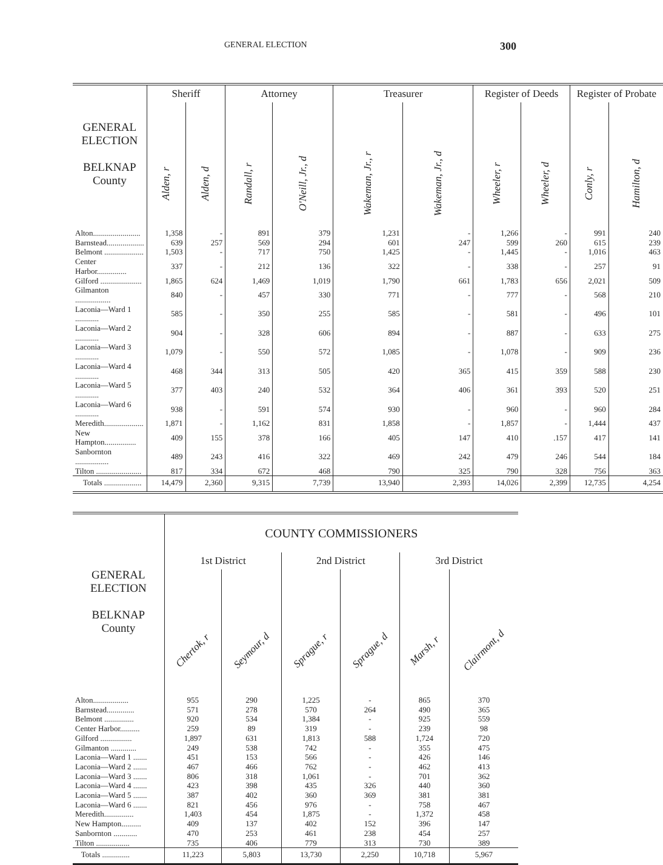GENERAL ELECTION 300
| GENERAL ELECTION BELKNAP County | Sheriff | | Attorney | | Treasurer | | Register of Deeds | | Register of Probate | |
| --- | --- | --- | --- | --- | --- | --- | --- | --- | --- | --- |
| | Alden, r | Alden, d | Randall, r | O'Neill, Jr., d | Wakeman, Jr., r | Wakeman, Jr., d | Wheeler, r | Wheeler, d | Conly, r | Hamilton, d |
| Alton........................ | 1,358 | - | 891 | 379 | 1,231 | - | 1,266 | - | 991 | 240 |
| Barnstead................... | 639 | 257 | 569 | 294 | 601 | 247 | 599 | 260 | 615 | 239 |
| Belmont .................... | 1,503 | - | 717 | 750 | 1,425 | - | 1,445 | - | 1,016 | 463 |
| Center Harbor............... | 337 | - | 212 | 136 | 322 | - | 338 | - | 257 | 91 |
| Gilford ..................... | 1,865 | 624 | 1,469 | 1,019 | 1,790 | 661 | 1,783 | 656 | 2,021 | 509 |
| Gilmanton .................. | 840 | - | 457 | 330 | 771 | - | 777 | - | 568 | 210 |
| Laconia—Ward 1 ............ | 585 | - | 350 | 255 | 585 | - | 581 | - | 496 | 101 |
| Laconia—Ward 2 ............ | 904 | - | 328 | 606 | 894 | - | 887 | - | 633 | 275 |
| Laconia—Ward 3 ............ | 1,079 | - | 550 | 572 | 1,085 | - | 1,078 | - | 909 | 236 |
| Laconia—Ward 4 ............ | 468 | 344 | 313 | 505 | 420 | 365 | 415 | 359 | 588 | 230 |
| Laconia—Ward 5 ............ | 377 | 403 | 240 | 532 | 364 | 406 | 361 | 393 | 520 | 251 |
| Laconia—Ward 6 ............ | 938 | - | 591 | 574 | 930 | - | 960 | - | 960 | 284 |
| Meredith.................... | 1,871 | - | 1,162 | 831 | 1,858 | - | 1,857 | - | 1,444 | 437 |
| New Hampton................ | 409 | 155 | 378 | 166 | 405 | 147 | 410 | .157 | 417 | 141 |
| Sanbornton ................. | 489 | 243 | 416 | 322 | 469 | 242 | 479 | 246 | 544 | 184 |
| Tilton ....................... | 817 | 334 | 672 | 468 | 790 | 325 | 790 | 328 | 756 | 363 |
| Totals ................... | 14,479 | 2,360 | 9,315 | 7,739 | 13,940 | 2,393 | 14,026 | 2,399 | 12,735 | 4,254 |
| GENERAL ELECTION BELKNAP County | COUNTY COMMISSIONERS | | | | | |
| --- | --- | --- | --- | --- | --- | --- |
| | 1st District | | 2nd District | | 3rd District | |
| | Chertok, r | Seymour, d | Sprague, r | Sprague, d | Marsh, r | Clairmont, d |
| Alton.................. | 955 | 290 | 1,225 | - | 865 | 370 |
| Barnstead.............. | 571 | 278 | 570 | 264 | 490 | 365 |
| Belmont ............... | 920 | 534 | 1,384 | - | 925 | 559 |
| Center Harbor.......... | 259 | 89 | 319 | - | 239 | 98 |
| Gilford ................ | 1,897 | 631 | 1,813 | 588 | 1,724 | 720 |
| Gilmanton ............. | 249 | 538 | 742 | - | 355 | 475 |
| Laconia—Ward 1 ....... | 451 | 153 | 566 | - | 426 | 146 |
| Laconia—Ward 2 ....... | 467 | 466 | 762 | - | 462 | 413 |
| Laconia—Ward 3 ....... | 806 | 318 | 1,061 | - | 701 | 362 |
| Laconia—Ward 4 ....... | 423 | 398 | 435 | 326 | 440 | 360 |
| Laconia—Ward 5 ....... | 387 | 402 | 360 | 369 | 381 | 381 |
| Laconia—Ward 6 ....... | 821 | 456 | 976 | - | 758 | 467 |
| Meredith............... | 1,403 | 454 | 1,875 | - | 1,372 | 458 |
| New Hampton.......... | 409 | 137 | 402 | 152 | 396 | 147 |
| Sanbornton ............ | 470 | 253 | 461 | 238 | 454 | 257 |
| Tilton ................. | 735 | 406 | 779 | 313 | 730 | 389 |
| Totals .............. | 11,223 | 5,803 | 13,730 | 2,250 | 10,718 | 5,967 |